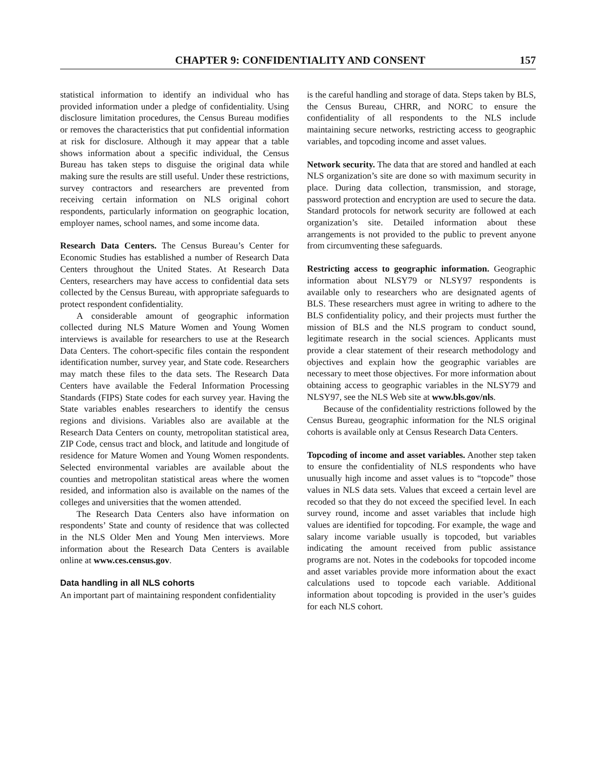CHAPTER 9: CONFIDENTIALITY AND CONSENT 157
statistical information to identify an individual who has provided information under a pledge of confidentiality. Using disclosure limitation procedures, the Census Bureau modifies or removes the characteristics that put confidential information at risk for disclosure. Although it may appear that a table shows information about a specific individual, the Census Bureau has taken steps to disguise the original data while making sure the results are still useful. Under these restrictions, survey contractors and researchers are prevented from receiving certain information on NLS original cohort respondents, particularly information on geographic location, employer names, school names, and some income data.
Research Data Centers. The Census Bureau’s Center for Economic Studies has established a number of Research Data Centers throughout the United States. At Research Data Centers, researchers may have access to confidential data sets collected by the Census Bureau, with appropriate safeguards to protect respondent confidentiality.
A considerable amount of geographic information collected during NLS Mature Women and Young Women interviews is available for researchers to use at the Research Data Centers. The cohort-specific files contain the respondent identification number, survey year, and State code. Researchers may match these files to the data sets. The Research Data Centers have available the Federal Information Processing Standards (FIPS) State codes for each survey year. Having the State variables enables researchers to identify the census regions and divisions. Variables also are available at the Research Data Centers on county, metropolitan statistical area, ZIP Code, census tract and block, and latitude and longitude of residence for Mature Women and Young Women respondents. Selected environmental variables are available about the counties and metropolitan statistical areas where the women resided, and information also is available on the names of the colleges and universities that the women attended.
The Research Data Centers also have information on respondents’ State and county of residence that was collected in the NLS Older Men and Young Men interviews. More information about the Research Data Centers is available online at www.ces.census.gov.
Data handling in all NLS cohorts
An important part of maintaining respondent confidentiality
is the careful handling and storage of data. Steps taken by BLS, the Census Bureau, CHRR, and NORC to ensure the confidentiality of all respondents to the NLS include maintaining secure networks, restricting access to geographic variables, and topcoding income and asset values.
Network security. The data that are stored and handled at each NLS organization’s site are done so with maximum security in place. During data collection, transmission, and storage, password protection and encryption are used to secure the data. Standard protocols for network security are followed at each organization’s site. Detailed information about these arrangements is not provided to the public to prevent anyone from circumventing these safeguards.
Restricting access to geographic information. Geographic information about NLSY79 or NLSY97 respondents is available only to researchers who are designated agents of BLS. These researchers must agree in writing to adhere to the BLS confidentiality policy, and their projects must further the mission of BLS and the NLS program to conduct sound, legitimate research in the social sciences. Applicants must provide a clear statement of their research methodology and objectives and explain how the geographic variables are necessary to meet those objectives. For more information about obtaining access to geographic variables in the NLSY79 and NLSY97, see the NLS Web site at www.bls.gov/nls.
Because of the confidentiality restrictions followed by the Census Bureau, geographic information for the NLS original cohorts is available only at Census Research Data Centers.
Topcoding of income and asset variables. Another step taken to ensure the confidentiality of NLS respondents who have unusually high income and asset values is to “topcode” those values in NLS data sets. Values that exceed a certain level are recoded so that they do not exceed the specified level. In each survey round, income and asset variables that include high values are identified for topcoding. For example, the wage and salary income variable usually is topcoded, but variables indicating the amount received from public assistance programs are not. Notes in the codebooks for topcoded income and asset variables provide more information about the exact calculations used to topcode each variable. Additional information about topcoding is provided in the user’s guides for each NLS cohort.